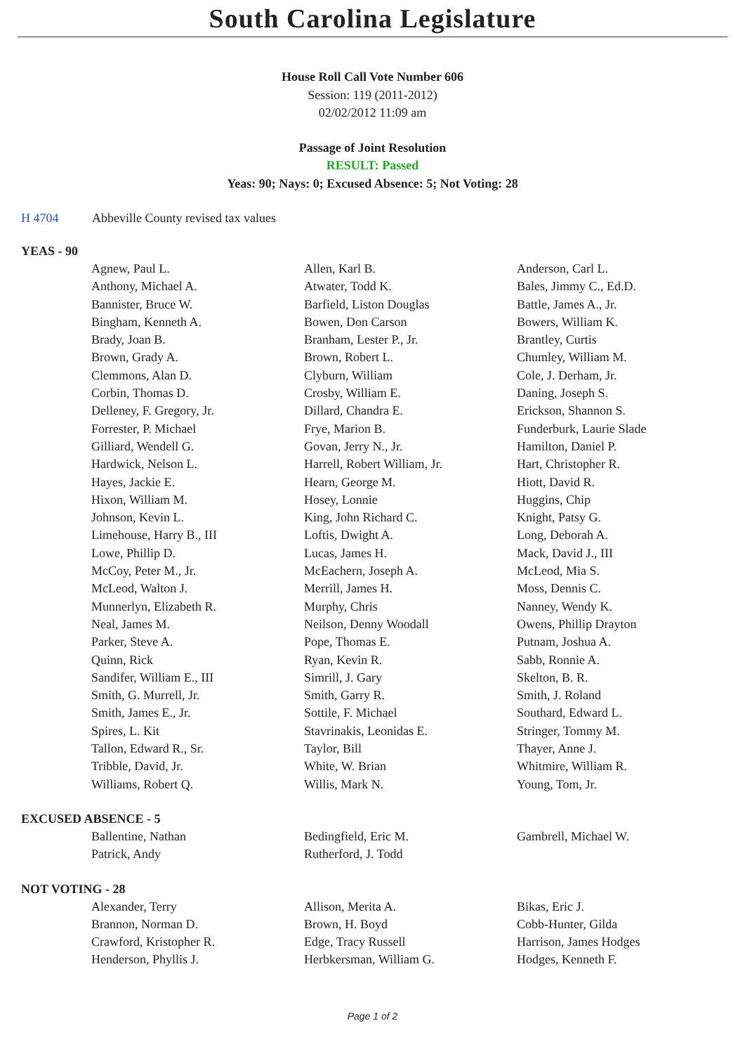South Carolina Legislature
House Roll Call Vote Number 606
Session: 119 (2011-2012)
02/02/2012 11:09 am
Passage of Joint Resolution
RESULT: Passed
Yeas: 90; Nays: 0; Excused Absence: 5; Not Voting: 28
H 4704 Abbeville County revised tax values
YEAS - 90
| Agnew, Paul L. | Allen, Karl B. | Anderson, Carl L. |
| Anthony, Michael A. | Atwater, Todd K. | Bales, Jimmy C., Ed.D. |
| Bannister, Bruce W. | Barfield, Liston Douglas | Battle, James A., Jr. |
| Bingham, Kenneth A. | Bowen, Don Carson | Bowers, William K. |
| Brady, Joan B. | Branham, Lester P., Jr. | Brantley, Curtis |
| Brown, Grady A. | Brown, Robert L. | Chumley, William M. |
| Clemmons, Alan D. | Clyburn, William | Cole, J. Derham, Jr. |
| Corbin, Thomas D. | Crosby, William E. | Daning, Joseph S. |
| Delleney, F. Gregory, Jr. | Dillard, Chandra E. | Erickson, Shannon S. |
| Forrester, P. Michael | Frye, Marion B. | Funderburk, Laurie Slade |
| Gilliard, Wendell G. | Govan, Jerry N., Jr. | Hamilton, Daniel P. |
| Hardwick, Nelson L. | Harrell, Robert William, Jr. | Hart, Christopher R. |
| Hayes, Jackie E. | Hearn, George M. | Hiott, David R. |
| Hixon, William M. | Hosey, Lonnie | Huggins, Chip |
| Johnson, Kevin L. | King, John Richard C. | Knight, Patsy G. |
| Limehouse, Harry B., III | Loftis, Dwight A. | Long, Deborah A. |
| Lowe, Phillip D. | Lucas, James H. | Mack, David J., III |
| McCoy, Peter M., Jr. | McEachern, Joseph A. | McLeod, Mia S. |
| McLeod, Walton J. | Merrill, James H. | Moss, Dennis C. |
| Munnerlyn, Elizabeth R. | Murphy, Chris | Nanney, Wendy K. |
| Neal, James M. | Neilson, Denny Woodall | Owens, Phillip Drayton |
| Parker, Steve A. | Pope, Thomas E. | Putnam, Joshua A. |
| Quinn, Rick | Ryan, Kevin R. | Sabb, Ronnie A. |
| Sandifer, William E., III | Simrill, J. Gary | Skelton, B. R. |
| Smith, G. Murrell, Jr. | Smith, Garry R. | Smith, J. Roland |
| Smith, James E., Jr. | Sottile, F. Michael | Southard, Edward L. |
| Spires, L. Kit | Stavrinakis, Leonidas E. | Stringer, Tommy M. |
| Tallon, Edward R., Sr. | Taylor, Bill | Thayer, Anne J. |
| Tribble, David, Jr. | White, W. Brian | Whitmire, William R. |
| Williams, Robert Q. | Willis, Mark N. | Young, Tom, Jr. |
EXCUSED ABSENCE - 5
| Ballentine, Nathan | Bedingfield, Eric M. | Gambrell, Michael W. |
| Patrick, Andy | Rutherford, J. Todd | |
NOT VOTING - 28
| Alexander, Terry | Allison, Merita A. | Bikas, Eric J. |
| Brannon, Norman D. | Brown, H. Boyd | Cobb-Hunter, Gilda |
| Crawford, Kristopher R. | Edge, Tracy Russell | Harrison, James Hodges |
| Henderson, Phyllis J. | Herbkersman, William G. | Hodges, Kenneth F. |
Page 1 of 2